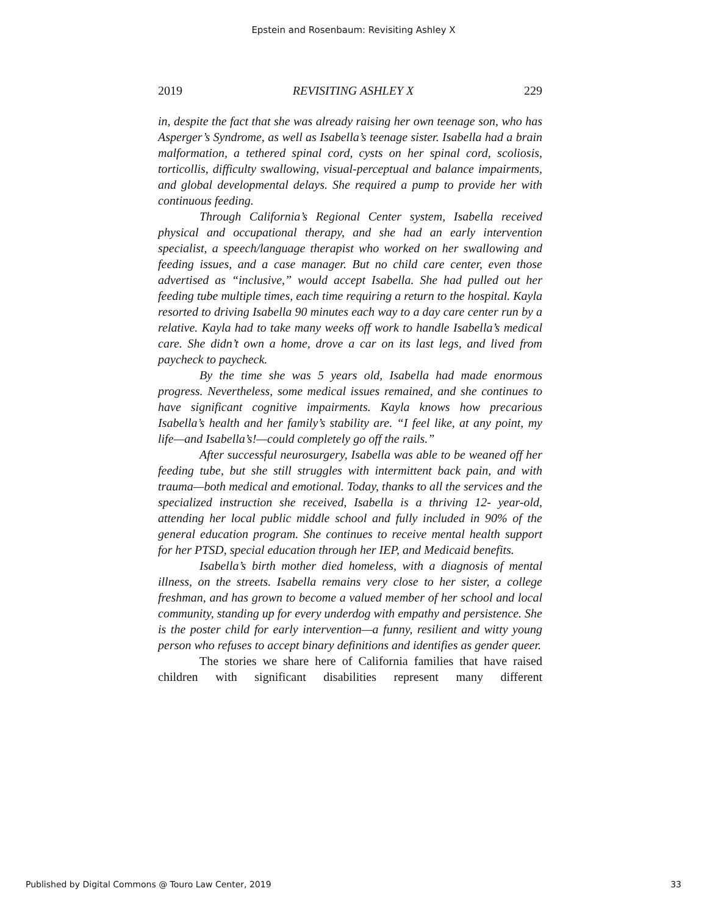Epstein and Rosenbaum: Revisiting Ashley X
2019 REVISITING ASHLEY X 229
in, despite the fact that she was already raising her own teenage son, who has Asperger’s Syndrome, as well as Isabella’s teenage sister. Isabella had a brain malformation, a tethered spinal cord, cysts on her spinal cord, scoliosis, torticollis, difficulty swallowing, visual-perceptual and balance impairments, and global developmental delays. She required a pump to provide her with continuous feeding.
Through California’s Regional Center system, Isabella received physical and occupational therapy, and she had an early intervention specialist, a speech/language therapist who worked on her swallowing and feeding issues, and a case manager. But no child care center, even those advertised as “inclusive,” would accept Isabella. She had pulled out her feeding tube multiple times, each time requiring a return to the hospital. Kayla resorted to driving Isabella 90 minutes each way to a day care center run by a relative. Kayla had to take many weeks off work to handle Isabella’s medical care. She didn’t own a home, drove a car on its last legs, and lived from paycheck to paycheck.
By the time she was 5 years old, Isabella had made enormous progress. Nevertheless, some medical issues remained, and she continues to have significant cognitive impairments. Kayla knows how precarious Isabella’s health and her family’s stability are. “I feel like, at any point, my life—and Isabella’s!—could completely go off the rails.”
After successful neurosurgery, Isabella was able to be weaned off her feeding tube, but she still struggles with intermittent back pain, and with trauma—both medical and emotional. Today, thanks to all the services and the specialized instruction she received, Isabella is a thriving 12- year-old, attending her local public middle school and fully included in 90% of the general education program. She continues to receive mental health support for her PTSD, special education through her IEP, and Medicaid benefits.
Isabella’s birth mother died homeless, with a diagnosis of mental illness, on the streets. Isabella remains very close to her sister, a college freshman, and has grown to become a valued member of her school and local community, standing up for every underdog with empathy and persistence. She is the poster child for early intervention—a funny, resilient and witty young person who refuses to accept binary definitions and identifies as gender queer.
The stories we share here of California families that have raised children with significant disabilities represent many different
Published by Digital Commons @ Touro Law Center, 2019 33